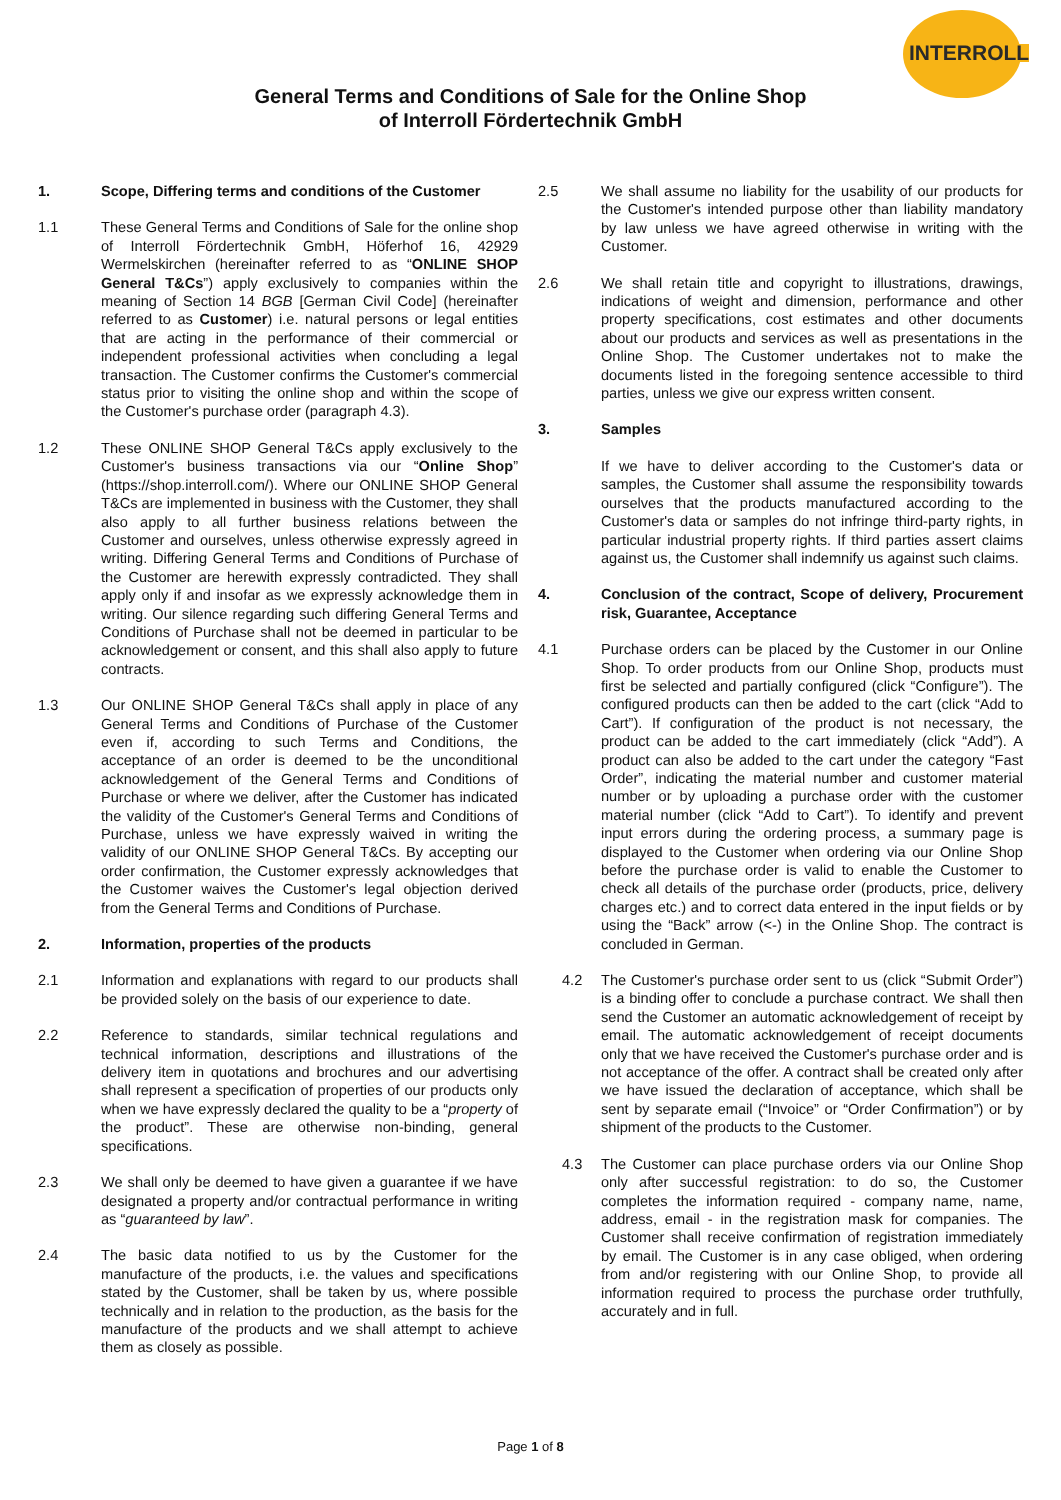INTERROLL
General Terms and Conditions of Sale for the Online Shop
of Interroll Fördertechnik GmbH
1. Scope, Differing terms and conditions of the Customer
1.1 These General Terms and Conditions of Sale for the online shop of Interroll Fördertechnik GmbH, Höferhof 16, 42929 Wermelskirchen (hereinafter referred to as “ONLINE SHOP General T&Cs”) apply exclusively to companies within the meaning of Section 14 BGB [German Civil Code] (hereinafter referred to as Customer) i.e. natural persons or legal entities that are acting in the performance of their commercial or independent professional activities when concluding a legal transaction. The Customer confirms the Customer's commercial status prior to visiting the online shop and within the scope of the Customer's purchase order (paragraph 4.3).
1.2 These ONLINE SHOP General T&Cs apply exclusively to the Customer's business transactions via our “Online Shop” (https://shop.interroll.com/). Where our ONLINE SHOP General T&Cs are implemented in business with the Customer, they shall also apply to all further business relations between the Customer and ourselves, unless otherwise expressly agreed in writing. Differing General Terms and Conditions of Purchase of the Customer are herewith expressly contradicted. They shall apply only if and insofar as we expressly acknowledge them in writing. Our silence regarding such differing General Terms and Conditions of Purchase shall not be deemed in particular to be acknowledgement or consent, and this shall also apply to future contracts.
1.3 Our ONLINE SHOP General T&Cs shall apply in place of any General Terms and Conditions of Purchase of the Customer even if, according to such Terms and Conditions, the acceptance of an order is deemed to be the unconditional acknowledgement of the General Terms and Conditions of Purchase or where we deliver, after the Customer has indicated the validity of the Customer's General Terms and Conditions of Purchase, unless we have expressly waived in writing the validity of our ONLINE SHOP General T&Cs. By accepting our order confirmation, the Customer expressly acknowledges that the Customer waives the Customer's legal objection derived from the General Terms and Conditions of Purchase.
2. Information, properties of the products
2.1 Information and explanations with regard to our products shall be provided solely on the basis of our experience to date.
2.2 Reference to standards, similar technical regulations and technical information, descriptions and illustrations of the delivery item in quotations and brochures and our advertising shall represent a specification of properties of our products only when we have expressly declared the quality to be a “property of the product”. These are otherwise non-binding, general specifications.
2.3 We shall only be deemed to have given a guarantee if we have designated a property and/or contractual performance in writing as “guaranteed by law”.
2.4 The basic data notified to us by the Customer for the manufacture of the products, i.e. the values and specifications stated by the Customer, shall be taken by us, where possible technically and in relation to the production, as the basis for the manufacture of the products and we shall attempt to achieve them as closely as possible.
2.5 We shall assume no liability for the usability of our products for the Customer's intended purpose other than liability mandatory by law unless we have agreed otherwise in writing with the Customer.
2.6 We shall retain title and copyright to illustrations, drawings, indications of weight and dimension, performance and other property specifications, cost estimates and other documents about our products and services as well as presentations in the Online Shop. The Customer undertakes not to make the documents listed in the foregoing sentence accessible to third parties, unless we give our express written consent.
3. Samples
If we have to deliver according to the Customer's data or samples, the Customer shall assume the responsibility towards ourselves that the products manufactured according to the Customer's data or samples do not infringe third-party rights, in particular industrial property rights. If third parties assert claims against us, the Customer shall indemnify us against such claims.
4. Conclusion of the contract, Scope of delivery, Procurement risk, Guarantee, Acceptance
4.1 Purchase orders can be placed by the Customer in our Online Shop. To order products from our Online Shop, products must first be selected and partially configured (click “Configure”). The configured products can then be added to the cart (click “Add to Cart”). If configuration of the product is not necessary, the product can be added to the cart immediately (click “Add”). A product can also be added to the cart under the category “Fast Order”, indicating the material number and customer material number or by uploading a purchase order with the customer material number (click “Add to Cart”). To identify and prevent input errors during the ordering process, a summary page is displayed to the Customer when ordering via our Online Shop before the purchase order is valid to enable the Customer to check all details of the purchase order (products, price, delivery charges etc.) and to correct data entered in the input fields or by using the “Back” arrow (<-) in the Online Shop. The contract is concluded in German.
4.2 The Customer's purchase order sent to us (click “Submit Order”) is a binding offer to conclude a purchase contract. We shall then send the Customer an automatic acknowledgement of receipt by email. The automatic acknowledgement of receipt documents only that we have received the Customer's purchase order and is not acceptance of the offer. A contract shall be created only after we have issued the declaration of acceptance, which shall be sent by separate email (“Invoice” or “Order Confirmation”) or by shipment of the products to the Customer.
4.3 The Customer can place purchase orders via our Online Shop only after successful registration: to do so, the Customer completes the information required - company name, name, address, email - in the registration mask for companies. The Customer shall receive confirmation of registration immediately by email. The Customer is in any case obliged, when ordering from and/or registering with our Online Shop, to provide all information required to process the purchase order truthfully, accurately and in full.
Page 1 of 8